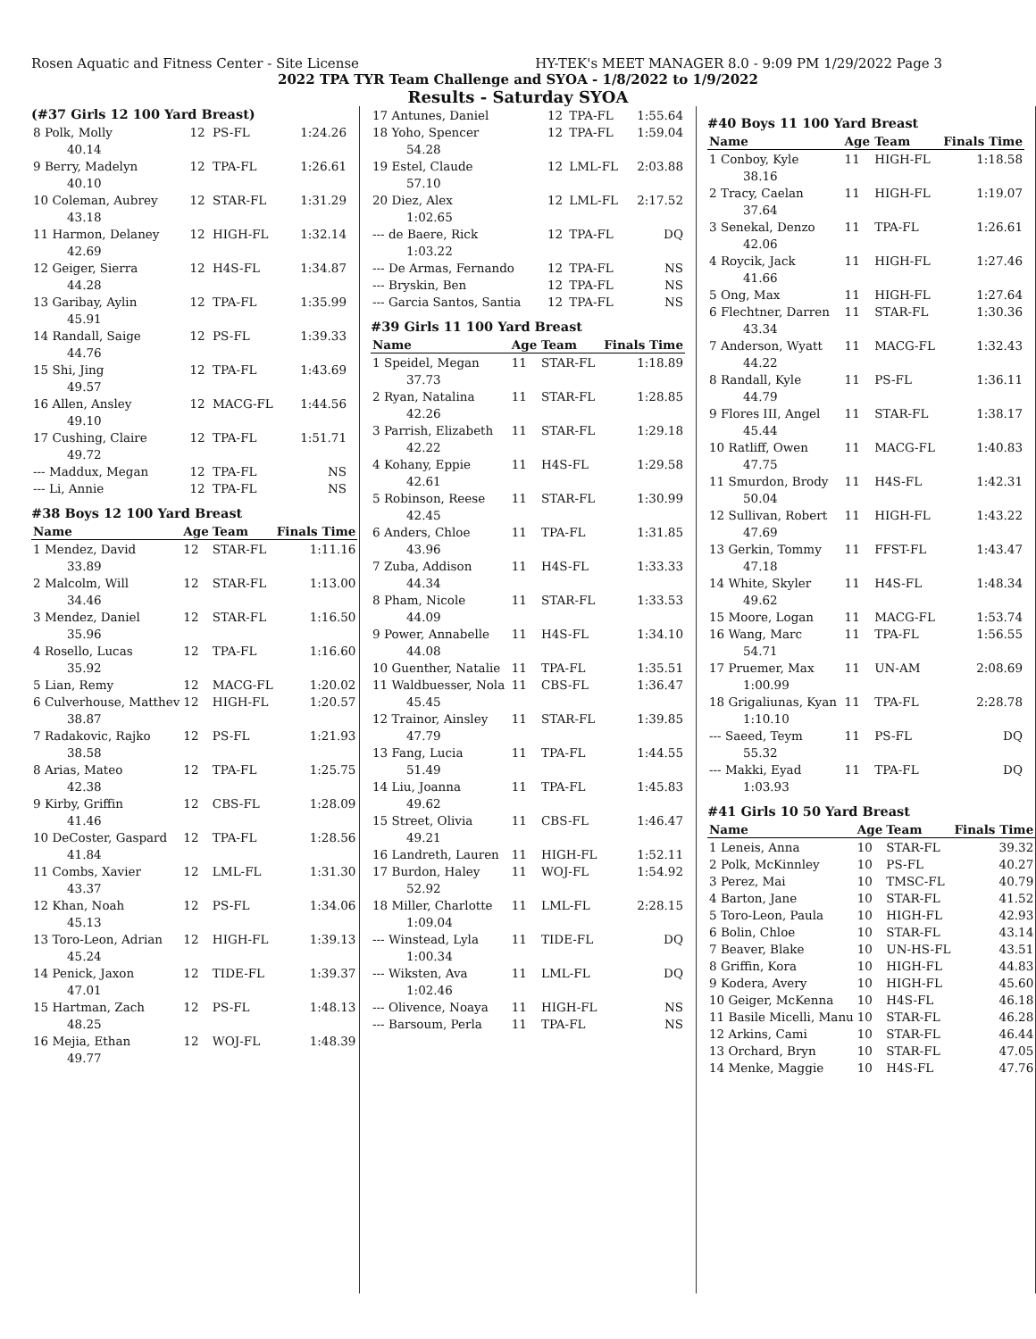Rosen Aquatic and Fitness Center - Site License HY-TEK's MEET MANAGER 8.0 - 9:09 PM 1/29/2022 Page 3
2022 TPA TYR Team Challenge and SYOA - 1/8/2022 to 1/9/2022
Results - Saturday SYOA
(#37 Girls 12 100 Yard Breast)
| 8 Polk, Molly | 12 | PS-FL | 1:24.26 |
| 40.14 | | | |
| 9 Berry, Madelyn | 12 | TPA-FL | 1:26.61 |
| 40.10 | | | |
| 10 Coleman, Aubrey | 12 | STAR-FL | 1:31.29 |
| 43.18 | | | |
| 11 Harmon, Delaney | 12 | HIGH-FL | 1:32.14 |
| 42.69 | | | |
| 12 Geiger, Sierra | 12 | H4S-FL | 1:34.87 |
| 44.28 | | | |
| 13 Garibay, Aylin | 12 | TPA-FL | 1:35.99 |
| 45.91 | | | |
| 14 Randall, Saige | 12 | PS-FL | 1:39.33 |
| 44.76 | | | |
| 15 Shi, Jing | 12 | TPA-FL | 1:43.69 |
| 49.57 | | | |
| 16 Allen, Ansley | 12 | MACG-FL | 1:44.56 |
| 49.10 | | | |
| 17 Cushing, Claire | 12 | TPA-FL | 1:51.71 |
| 49.72 | | | |
| --- Maddux, Megan | 12 | TPA-FL | NS |
| --- Li, Annie | 12 | TPA-FL | NS |
#38 Boys 12 100 Yard Breast
| Name | Age | Team | Finals Time |
| --- | --- | --- | --- |
| 1 Mendez, David | 12 | STAR-FL | 1:11.16 |
| 33.89 | | | |
| 2 Malcolm, Will | 12 | STAR-FL | 1:13.00 |
| 34.46 | | | |
| 3 Mendez, Daniel | 12 | STAR-FL | 1:16.50 |
| 35.96 | | | |
| 4 Rosello, Lucas | 12 | TPA-FL | 1:16.60 |
| 35.92 | | | |
| 5 Lian, Remy | 12 | MACG-FL | 1:20.02 |
| 6 Culverhouse, Matthev | 12 | HIGH-FL | 1:20.57 |
| 38.87 | | | |
| 7 Radakovic, Rajko | 12 | PS-FL | 1:21.93 |
| 38.58 | | | |
| 8 Arias, Mateo | 12 | TPA-FL | 1:25.75 |
| 42.38 | | | |
| 9 Kirby, Griffin | 12 | CBS-FL | 1:28.09 |
| 41.46 | | | |
| 10 DeCoster, Gaspard | 12 | TPA-FL | 1:28.56 |
| 41.84 | | | |
| 11 Combs, Xavier | 12 | LML-FL | 1:31.30 |
| 43.37 | | | |
| 12 Khan, Noah | 12 | PS-FL | 1:34.06 |
| 45.13 | | | |
| 13 Toro-Leon, Adrian | 12 | HIGH-FL | 1:39.13 |
| 45.24 | | | |
| 14 Penick, Jaxon | 12 | TIDE-FL | 1:39.37 |
| 47.01 | | | |
| 15 Hartman, Zach | 12 | PS-FL | 1:48.13 |
| 48.25 | | | |
| 16 Mejia, Ethan | 12 | WOJ-FL | 1:48.39 |
| 49.77 | | | |
| 17 Antunes, Daniel | 12 | TPA-FL | 1:55.64 |
| 18 Yoho, Spencer | 12 | TPA-FL | 1:59.04 |
| 54.28 | | | |
| 19 Estel, Claude | 12 | LML-FL | 2:03.88 |
| 57.10 | | | |
| 20 Diez, Alex | 12 | LML-FL | 2:17.52 |
| 1:02.65 | | | |
| --- de Baere, Rick | 12 | TPA-FL | DQ |
| 1:03.22 | | | |
| --- De Armas, Fernando | 12 | TPA-FL | NS |
| --- Bryskin, Ben | 12 | TPA-FL | NS |
| --- Garcia Santos, Santia | 12 | TPA-FL | NS |
#39 Girls 11 100 Yard Breast
| Name | Age | Team | Finals Time |
| --- | --- | --- | --- |
| 1 Speidel, Megan | 11 | STAR-FL | 1:18.89 |
| 37.73 | | | |
| 2 Ryan, Natalina | 11 | STAR-FL | 1:28.85 |
| 42.26 | | | |
| 3 Parrish, Elizabeth | 11 | STAR-FL | 1:29.18 |
| 42.22 | | | |
| 4 Kohany, Eppie | 11 | H4S-FL | 1:29.58 |
| 42.61 | | | |
| 5 Robinson, Reese | 11 | STAR-FL | 1:30.99 |
| 42.45 | | | |
| 6 Anders, Chloe | 11 | TPA-FL | 1:31.85 |
| 43.96 | | | |
| 7 Zuba, Addison | 11 | H4S-FL | 1:33.33 |
| 44.34 | | | |
| 8 Pham, Nicole | 11 | STAR-FL | 1:33.53 |
| 44.09 | | | |
| 9 Power, Annabelle | 11 | H4S-FL | 1:34.10 |
| 44.08 | | | |
| 10 Guenther, Natalie | 11 | TPA-FL | 1:35.51 |
| 11 Waldbuesser, Nola | 11 | CBS-FL | 1:36.47 |
| 45.45 | | | |
| 12 Trainor, Ainsley | 11 | STAR-FL | 1:39.85 |
| 47.79 | | | |
| 13 Fang, Lucia | 11 | TPA-FL | 1:44.55 |
| 51.49 | | | |
| 14 Liu, Joanna | 11 | TPA-FL | 1:45.83 |
| 49.62 | | | |
| 15 Street, Olivia | 11 | CBS-FL | 1:46.47 |
| 49.21 | | | |
| 16 Landreth, Lauren | 11 | HIGH-FL | 1:52.11 |
| 17 Burdon, Haley | 11 | WOJ-FL | 1:54.92 |
| 52.92 | | | |
| 18 Miller, Charlotte | 11 | LML-FL | 2:28.15 |
| 1:09.04 | | | |
| --- Winstead, Lyla | 11 | TIDE-FL | DQ |
| 1:00.34 | | | |
| --- Wiksten, Ava | 11 | LML-FL | DQ |
| 1:02.46 | | | |
| --- Olivence, Noaya | 11 | HIGH-FL | NS |
| --- Barsoum, Perla | 11 | TPA-FL | NS |
#40 Boys 11 100 Yard Breast
| Name | Age | Team | Finals Time |
| --- | --- | --- | --- |
| 1 Conboy, Kyle | 11 | HIGH-FL | 1:18.58 |
| 38.16 | | | |
| 2 Tracy, Caelan | 11 | HIGH-FL | 1:19.07 |
| 37.64 | | | |
| 3 Senekal, Denzo | 11 | TPA-FL | 1:26.61 |
| 42.06 | | | |
| 4 Roycik, Jack | 11 | HIGH-FL | 1:27.46 |
| 41.66 | | | |
| 5 Ong, Max | 11 | HIGH-FL | 1:27.64 |
| 6 Flechtner, Darren | 11 | STAR-FL | 1:30.36 |
| 43.34 | | | |
| 7 Anderson, Wyatt | 11 | MACG-FL | 1:32.43 |
| 44.22 | | | |
| 8 Randall, Kyle | 11 | PS-FL | 1:36.11 |
| 44.79 | | | |
| 9 Flores III, Angel | 11 | STAR-FL | 1:38.17 |
| 45.44 | | | |
| 10 Ratliff, Owen | 11 | MACG-FL | 1:40.83 |
| 47.75 | | | |
| 11 Smurdon, Brody | 11 | H4S-FL | 1:42.31 |
| 50.04 | | | |
| 12 Sullivan, Robert | 11 | HIGH-FL | 1:43.22 |
| 47.69 | | | |
| 13 Gerkin, Tommy | 11 | FFST-FL | 1:43.47 |
| 47.18 | | | |
| 14 White, Skyler | 11 | H4S-FL | 1:48.34 |
| 49.62 | | | |
| 15 Moore, Logan | 11 | MACG-FL | 1:53.74 |
| 16 Wang, Marc | 11 | TPA-FL | 1:56.55 |
| 54.71 | | | |
| 17 Pruemer, Max | 11 | UN-AM | 2:08.69 |
| 1:00.99 | | | |
| 18 Grigaliunas, Kyan | 11 | TPA-FL | 2:28.78 |
| 1:10.10 | | | |
| --- Saeed, Teym | 11 | PS-FL | DQ |
| 55.32 | | | |
| --- Makki, Eyad | 11 | TPA-FL | DQ |
| 1:03.93 | | | |
#41 Girls 10 50 Yard Breast
| Name | Age | Team | Finals Time |
| --- | --- | --- | --- |
| 1 Leneis, Anna | 10 | STAR-FL | 39.32 |
| 2 Polk, McKinnley | 10 | PS-FL | 40.27 |
| 3 Perez, Mai | 10 | TMSC-FL | 40.79 |
| 4 Barton, Jane | 10 | STAR-FL | 41.52 |
| 5 Toro-Leon, Paula | 10 | HIGH-FL | 42.93 |
| 6 Bolin, Chloe | 10 | STAR-FL | 43.14 |
| 7 Beaver, Blake | 10 | UN-HS-FL | 43.51 |
| 8 Griffin, Kora | 10 | HIGH-FL | 44.83 |
| 9 Kodera, Avery | 10 | HIGH-FL | 45.60 |
| 10 Geiger, McKenna | 10 | H4S-FL | 46.18 |
| 11 Basile Micelli, Manu | 10 | STAR-FL | 46.28 |
| 12 Arkins, Cami | 10 | STAR-FL | 46.44 |
| 13 Orchard, Bryn | 10 | STAR-FL | 47.05 |
| 14 Menke, Maggie | 10 | H4S-FL | 47.76 |